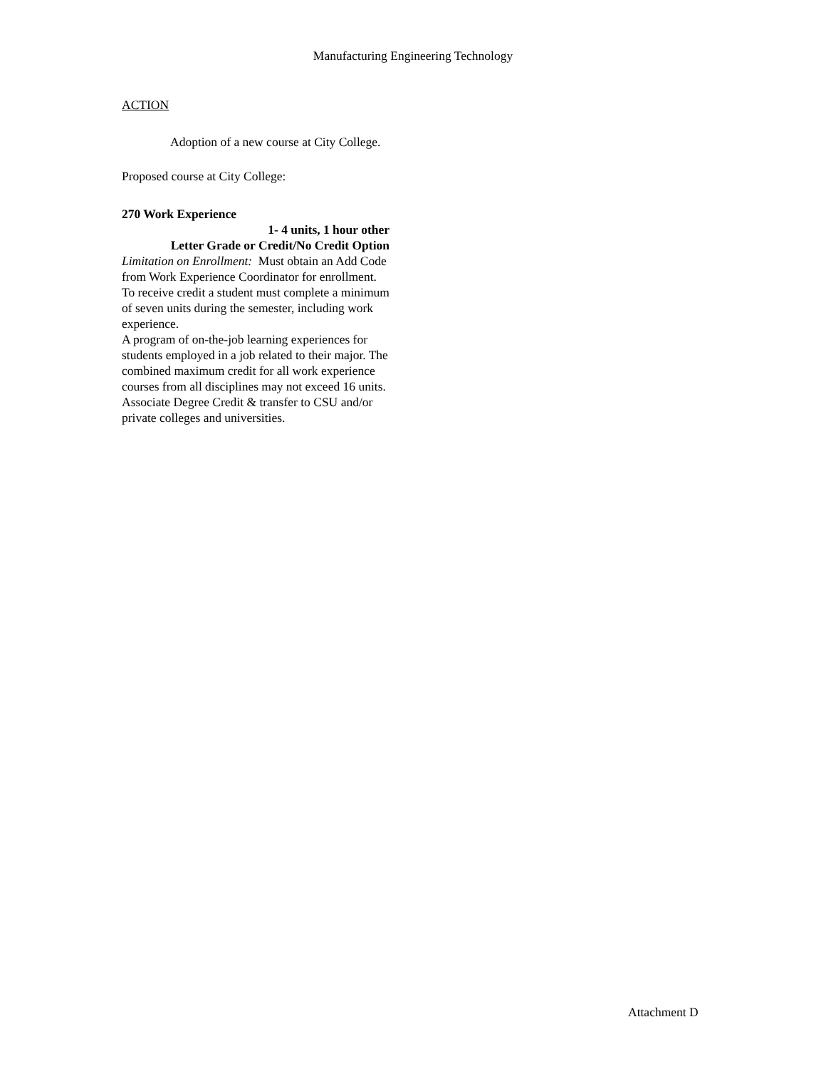Manufacturing Engineering Technology
ACTION
Adoption of a new course at City College.
Proposed course at City College:
270 Work Experience
1- 4 units, 1 hour other
Letter Grade or Credit/No Credit Option
Limitation on Enrollment: Must obtain an Add Code from Work Experience Coordinator for enrollment. To receive credit a student must complete a minimum of seven units during the semester, including work experience.
A program of on-the-job learning experiences for students employed in a job related to their major. The combined maximum credit for all work experience courses from all disciplines may not exceed 16 units. Associate Degree Credit & transfer to CSU and/or private colleges and universities.
Attachment D